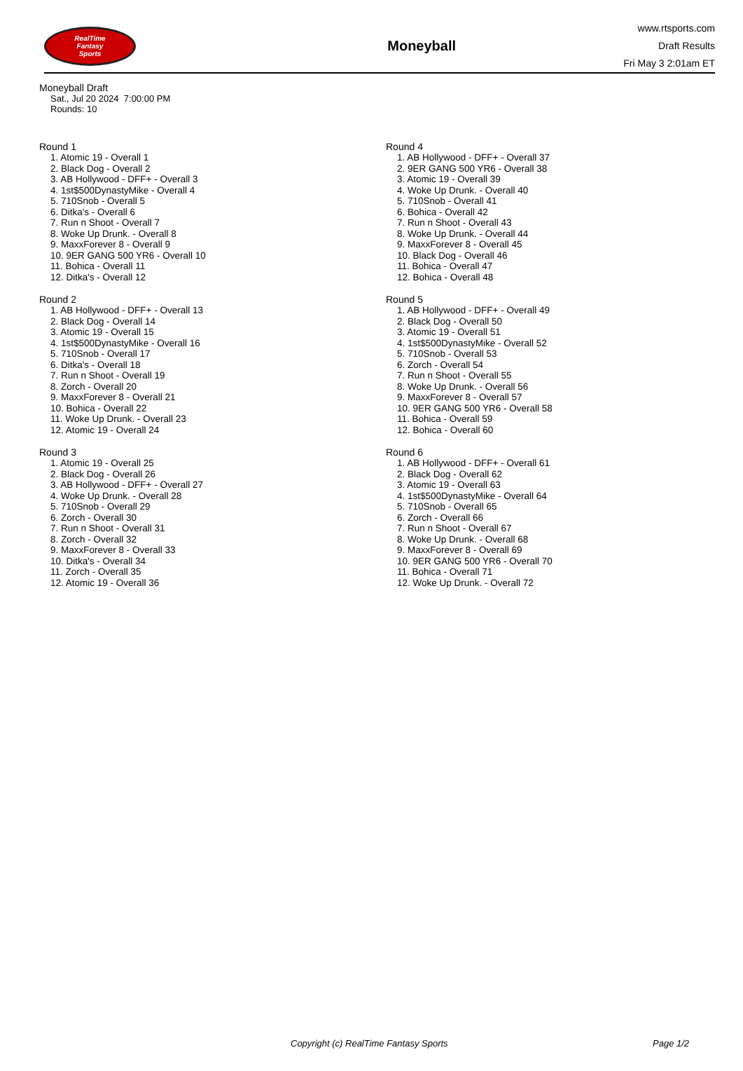RealTime
Fantasy
Sports
Moneyball
www.rtsports.com
Draft Results
Fri May 3 2:01am ET
Moneyball Draft
Sat., Jul 20 2024 7:00:00 PM
Rounds: 10
Round 1
1. Atomic 19 - Overall 1
2. Black Dog - Overall 2
3. AB Hollywood - DFF+ - Overall 3
4. 1st$500DynastyMike - Overall 4
5. 710Snob - Overall 5
6. Ditka's - Overall 6
7. Run n Shoot - Overall 7
8. Woke Up Drunk. - Overall 8
9. MaxxForever 8 - Overall 9
10. 9ER GANG 500 YR6 - Overall 10
11. Bohica - Overall 11
12. Ditka's - Overall 12
Round 2
1. AB Hollywood - DFF+ - Overall 13
2. Black Dog - Overall 14
3. Atomic 19 - Overall 15
4. 1st$500DynastyMike - Overall 16
5. 710Snob - Overall 17
6. Ditka's - Overall 18
7. Run n Shoot - Overall 19
8. Zorch - Overall 20
9. MaxxForever 8 - Overall 21
10. Bohica - Overall 22
11. Woke Up Drunk. - Overall 23
12. Atomic 19 - Overall 24
Round 3
1. Atomic 19 - Overall 25
2. Black Dog - Overall 26
3. AB Hollywood - DFF+ - Overall 27
4. Woke Up Drunk. - Overall 28
5. 710Snob - Overall 29
6. Zorch - Overall 30
7. Run n Shoot - Overall 31
8. Zorch - Overall 32
9. MaxxForever 8 - Overall 33
10. Ditka's - Overall 34
11. Zorch - Overall 35
12. Atomic 19 - Overall 36
Round 4
1. AB Hollywood - DFF+ - Overall 37
2. 9ER GANG 500 YR6 - Overall 38
3. Atomic 19 - Overall 39
4. Woke Up Drunk. - Overall 40
5. 710Snob - Overall 41
6. Bohica - Overall 42
7. Run n Shoot - Overall 43
8. Woke Up Drunk. - Overall 44
9. MaxxForever 8 - Overall 45
10. Black Dog - Overall 46
11. Bohica - Overall 47
12. Bohica - Overall 48
Round 5
1. AB Hollywood - DFF+ - Overall 49
2. Black Dog - Overall 50
3. Atomic 19 - Overall 51
4. 1st$500DynastyMike - Overall 52
5. 710Snob - Overall 53
6. Zorch - Overall 54
7. Run n Shoot - Overall 55
8. Woke Up Drunk. - Overall 56
9. MaxxForever 8 - Overall 57
10. 9ER GANG 500 YR6 - Overall 58
11. Bohica - Overall 59
12. Bohica - Overall 60
Round 6
1. AB Hollywood - DFF+ - Overall 61
2. Black Dog - Overall 62
3. Atomic 19 - Overall 63
4. 1st$500DynastyMike - Overall 64
5. 710Snob - Overall 65
6. Zorch - Overall 66
7. Run n Shoot - Overall 67
8. Woke Up Drunk. - Overall 68
9. MaxxForever 8 - Overall 69
10. 9ER GANG 500 YR6 - Overall 70
11. Bohica - Overall 71
12. Woke Up Drunk. - Overall 72
Copyright (c) RealTime Fantasy Sports Page 1/2